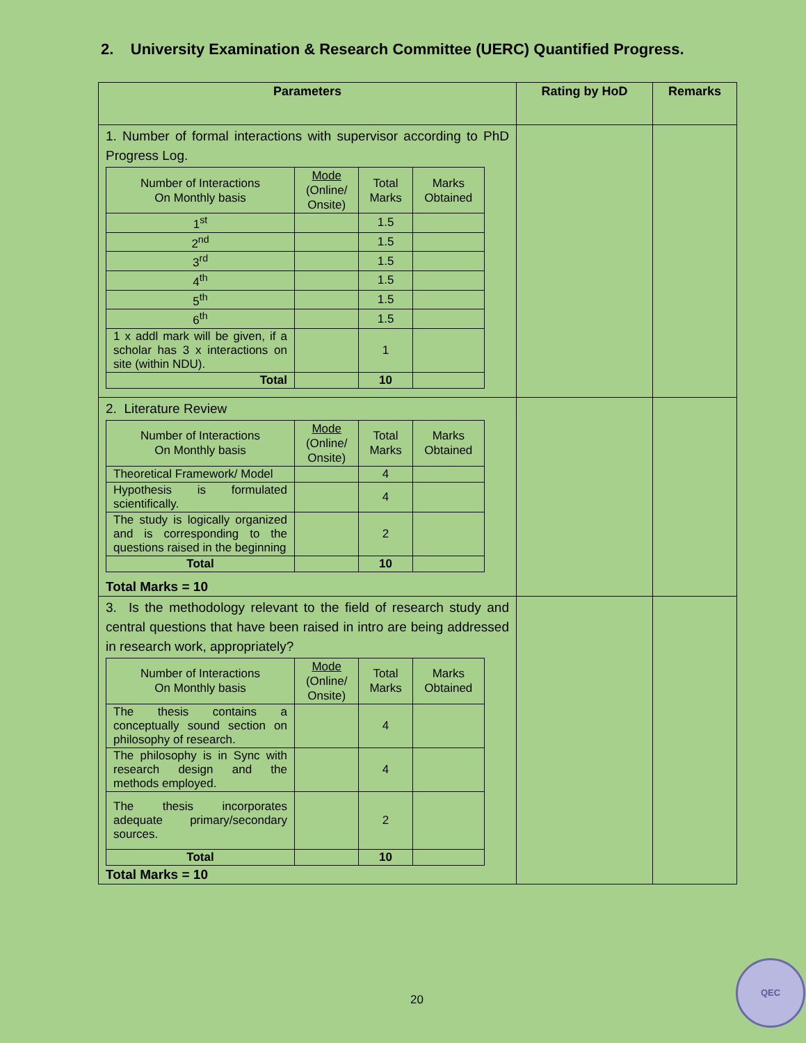2. University Examination & Research Committee (UERC) Quantified Progress.
| Parameters | Rating by HoD | Remarks |
| --- | --- | --- |
| 1. Number of formal interactions with supervisor according to PhD Progress Log. / Number of Interactions On Monthly basis / Mode (Online/ Onsite) / Total Marks / Marks Obtained / / --- / --- / --- / --- / / 1<sup>st</sup> / / 1.5 / / / 2<sup>nd</sup> / / 1.5 / / / 3<sup>rd</sup> / / 1.5 / / / 4<sup>th</sup> / / 1.5 / / / 5<sup>th</sup> / / 1.5 / / / 6<sup>th</sup> / / 1.5 / / / 1 x addl mark will be given, if a scholar has 3 x interactions on site (within NDU). / / 1 / / / Total / / 10 / / | | |
| 2. Literature Review / Number of Interactions On Monthly basis / Mode (Online/ Onsite) / Total Marks / Marks Obtained / / --- / --- / --- / --- / / Theoretical Framework/ Model / / 4 / / / Hypothesis is formulated scientifically. / / 4 / / / The study is logically organized and is corresponding to the questions raised in the beginning / / 2 / / / Total / / 10 / / Total Marks = 10 | | |
| 3. Is the methodology relevant to the field of research study and central questions that have been raised in intro are being addressed in research work, appropriately? / Number of Interactions On Monthly basis / Mode (Online/ Onsite) / Total Marks / Marks Obtained / / --- / --- / --- / --- / / The thesis contains a conceptually sound section on philosophy of research. / / 4 / / / The philosophy is in Sync with research design and the methods employed. / / 4 / / / The thesis incorporates adequate primary/secondary sources. / / 2 / / / Total / / 10 / / Total Marks = 10 | | |
20
QEC